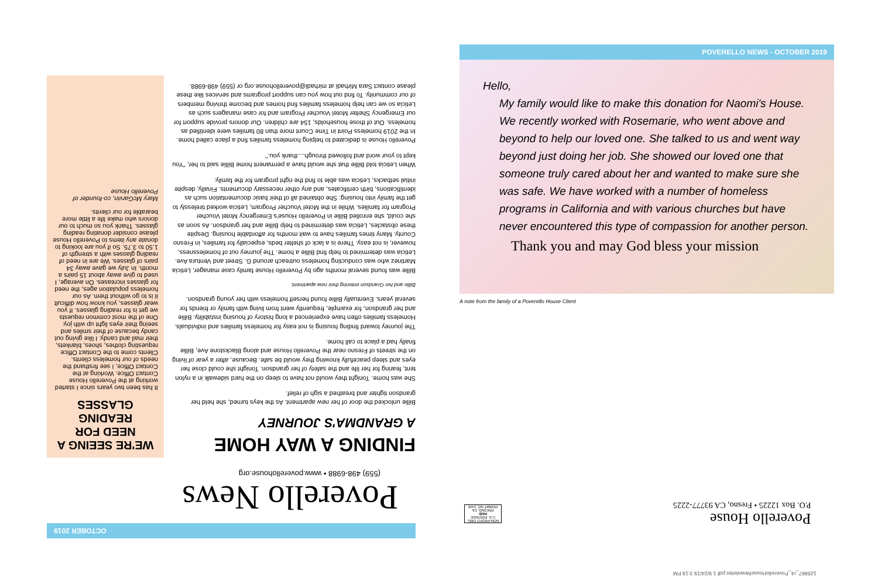OCTOBER 2019
Poverello News
(559) 498-6988 • www.poverellohouse.org
FINDING A WAY HOME
A GRANDMA'S JOURNEY
Billie unlocked the door of her new apartment. As the keys turned, she held her grandson tighter and breathed a sigh of relief.
She was home. Tonight they would not have to sleep on the hard sidewalk in a nylon tent, fearing for her life and the safety of her grandson. Tonight she could close her eyes and sleep peacefully knowing they would be safe. Because, after a year of living on the streets of Fresno near the Poverello House and along Blackstone Ave, Billie finally had a place to call home.
The journey toward finding housing is not easy for homeless families and individuals. Homeless families often have experienced a long history of housing instability. Billie and her grandson, for example, frequently went from living with family or friends for several years. Eventually Billie found herself homeless with her young grandson.
Billie and her Grandson entering their new apartment.
Billie was found several months ago by Poverello House family case manager, Leticia Martinez who was conducting homeless outreach around G. Street and Ventura Ave. Leticia was determined to help find Billie a home. The journey out of homelessness, however, is not easy. There is a lack of shelter beds, especially for families, in Fresno County. Many times families have to wait months for affordable housing. Despite these obstacles, Leticia was determined to help Billie and her grandson. As soon as she could, she enrolled Billie in Poverello House's Emergency Motel Voucher Program for families. While in the Motel Voucher Program, Leticia worked tirelessly to get the family into housing: She obtained all of their basic documentation such as identifications, birth certificates, and any other necessary documents. Finally, despite initial setbacks, Leticia was able to find the right program for the family.
When Leticia told Billie that she would have a permanent home Billie said to her, "You kept to your word and followed through....thank you."
Poverello House is dedicated to helping homeless families find a place called home. In the 2019 homeless Point in Time Count more than 80 families were identified as homeless. Out of those households, 154 are children. Our donors provide support for our Emergency Shelter Motel Voucher Program and for case managers such as Leticia so we can help homeless families find homes and become thriving members of our community. To find out how you can support programs and services like these please contact Sara Mirhadi at mirhadi@poverellohouse.org or (559) 498-6988.
WE'RE SEEING A NEED FOR READING GLASSES
It has been two years since I started working at the Poverello House Contact Office. Working at the Contact Office, I see firsthand the needs of our homeless clients. Clients come to the Contact Office requesting clothes, shoes, blankets, their mail and candy. I like giving out candy because of their smiles and seeing their eyes light up with joy. One of the most common requests we get is for reading glasses. If you wear glasses, you know how difficult it is to go without them. As our homeless population ages, the need for glasses increases. On average, I used to give away about 15 pairs a month. In July we gave away 34 pairs of glasses. We are in need of reading glasses with a strength of 1.50 to 3.75. So if you are looking to donate any items to Poverello House please consider donating reading glasses. Thank you so much to our donors who make life a little more bearable for our clients.
Mary McGarvin, co-founder of Poverello House
POVERELLO NEWS - OCTOBER 2019
Hello,
My family would like to make this donation for Naomi's House. We recently worked with Rosemarie, who went above and beyond to help our loved one. She talked to us and went way beyond just doing her job. She showed our loved one that someone truly cared about her and wanted to make sure she was safe. We have worked with a number of homeless programs in California and with various churches but have never encountered this type of compassion for another person.
Thank you and may God bless your mission
A note from the family of a Poverello House Client
NON-PROFIT ORG.
U.S. POSTAGE
PAID
FRESNO, CA
PERMIT NO. 2440
Poverello House
P.O. Box 12225 • Fresno, CA 93777-2225
125967_r4_PoverelloHouseNewsletter.pdf 1 9/24/19 3:19 PM